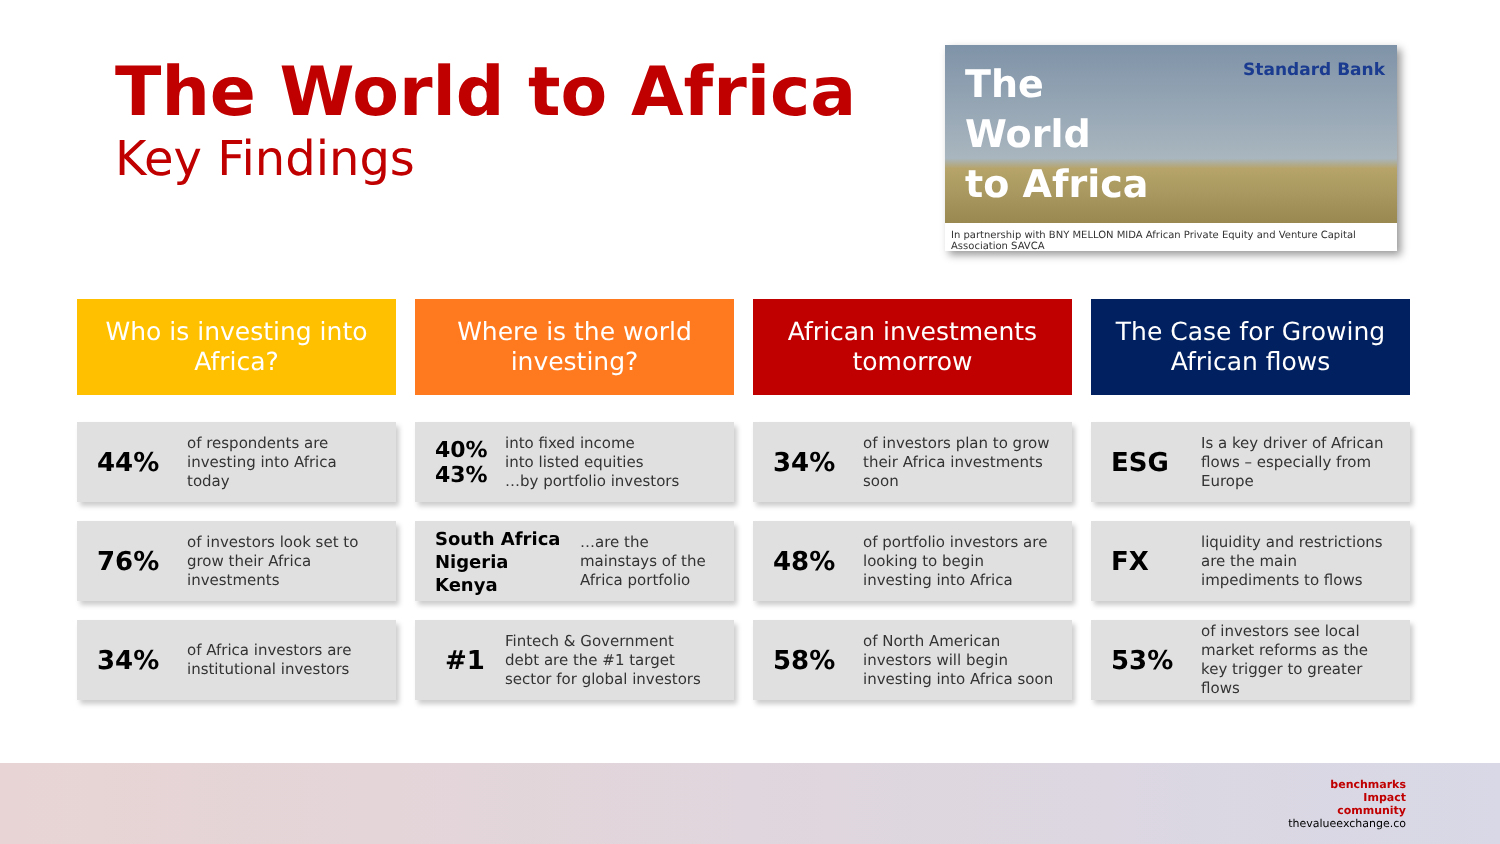The World to Africa
Key Findings
The
World
to Africa
Standard Bank
In partnership with BNY MELLON MIDA African Private Equity and Venture Capital Association SAVCA
Who is investing into
Africa?
44%
of respondents are
investing into Africa
today
76%
of investors look set to
grow their Africa
investments
34%
of Africa investors are
institutional investors
Where is the world
investing?
40%
43%
into fixed income
into listed equities
…by portfolio investors
South Africa
Nigeria
Kenya
…are the
mainstays of the
Africa portfolio
#1
Fintech & Government
debt are the #1 target
sector for global investors
African investments
tomorrow
34%
of investors plan to grow
their Africa investments
soon
48%
of portfolio investors are
looking to begin
investing into Africa
58%
of North American
investors will begin
investing into Africa soon
The Case for Growing
African flows
ESG
Is a key driver of African
flows – especially from
Europe
FX
liquidity and restrictions
are the main
impediments to flows
53%
of investors see local
market reforms as the
key trigger to greater
flows
benchmarks
Impact
community
thevalueexchange.co